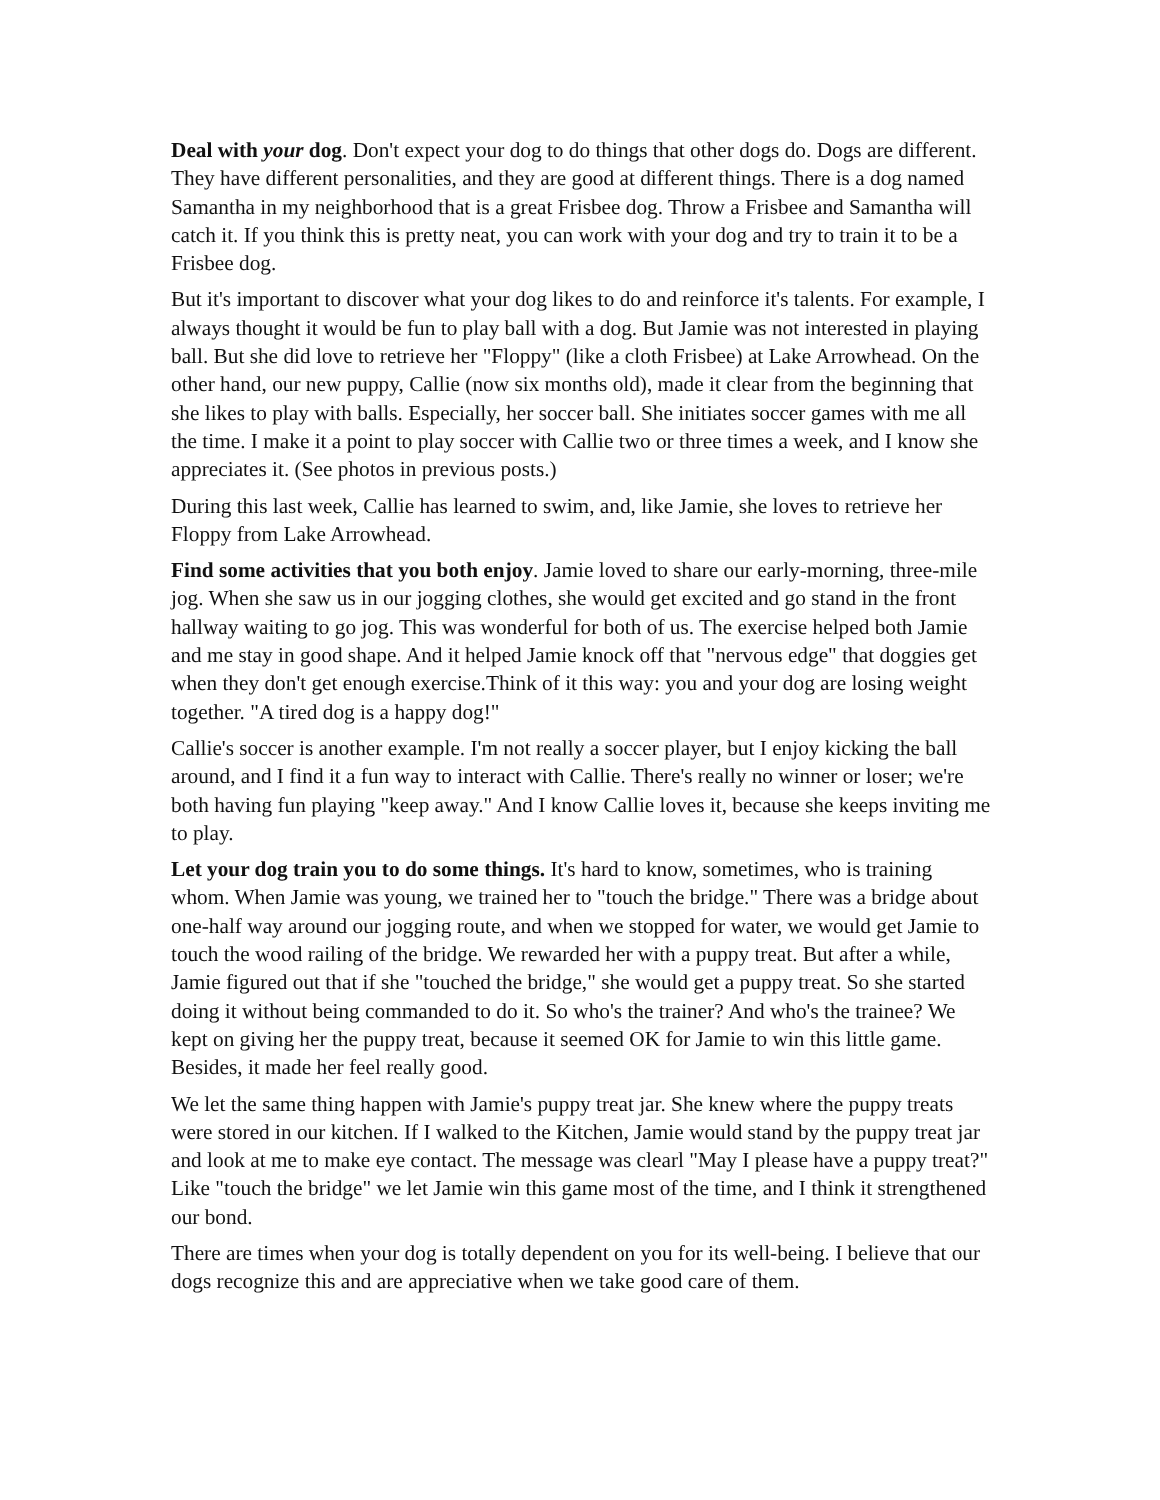Deal with your dog. Don't expect your dog to do things that other dogs do. Dogs are different. They have different personalities, and they are good at different things. There is a dog named Samantha in my neighborhood that is a great Frisbee dog. Throw a Frisbee and Samantha will catch it. If you think this is pretty neat, you can work with your dog and try to train it to be a Frisbee dog.
But it's important to discover what your dog likes to do and reinforce it's talents. For example, I always thought it would be fun to play ball with a dog. But Jamie was not interested in playing ball. But she did love to retrieve her "Floppy" (like a cloth Frisbee) at Lake Arrowhead. On the other hand, our new puppy, Callie (now six months old), made it clear from the beginning that she likes to play with balls. Especially, her soccer ball. She initiates soccer games with me all the time. I make it a point to play soccer with Callie two or three times a week, and I know she appreciates it. (See photos in previous posts.)
During this last week, Callie has learned to swim, and, like Jamie, she loves to retrieve her Floppy from Lake Arrowhead.
Find some activities that you both enjoy. Jamie loved to share our early-morning, three-mile jog. When she saw us in our jogging clothes, she would get excited and go stand in the front hallway waiting to go jog. This was wonderful for both of us. The exercise helped both Jamie and me stay in good shape. And it helped Jamie knock off that "nervous edge" that doggies get when they don't get enough exercise.Think of it this way: you and your dog are losing weight together. "A tired dog is a happy dog!"
Callie's soccer is another example. I'm not really a soccer player, but I enjoy kicking the ball around, and I find it a fun way to interact with Callie. There's really no winner or loser; we're both having fun playing "keep away." And I know Callie loves it, because she keeps inviting me to play.
Let your dog train you to do some things. It's hard to know, sometimes, who is training whom. When Jamie was young, we trained her to "touch the bridge." There was a bridge about one-half way around our jogging route, and when we stopped for water, we would get Jamie to touch the wood railing of the bridge. We rewarded her with a puppy treat. But after a while, Jamie figured out that if she "touched the bridge," she would get a puppy treat. So she started doing it without being commanded to do it. So who's the trainer? And who's the trainee? We kept on giving her the puppy treat, because it seemed OK for Jamie to win this little game. Besides, it made her feel really good.
We let the same thing happen with Jamie's puppy treat jar. She knew where the puppy treats were stored in our kitchen. If I walked to the Kitchen, Jamie would stand by the puppy treat jar and look at me to make eye contact. The message was clearl "May I please have a puppy treat?" Like "touch the bridge" we let Jamie win this game most of the time, and I think it strengthened our bond.
There are times when your dog is totally dependent on you for its well-being. I believe that our dogs recognize this and are appreciative when we take good care of them.